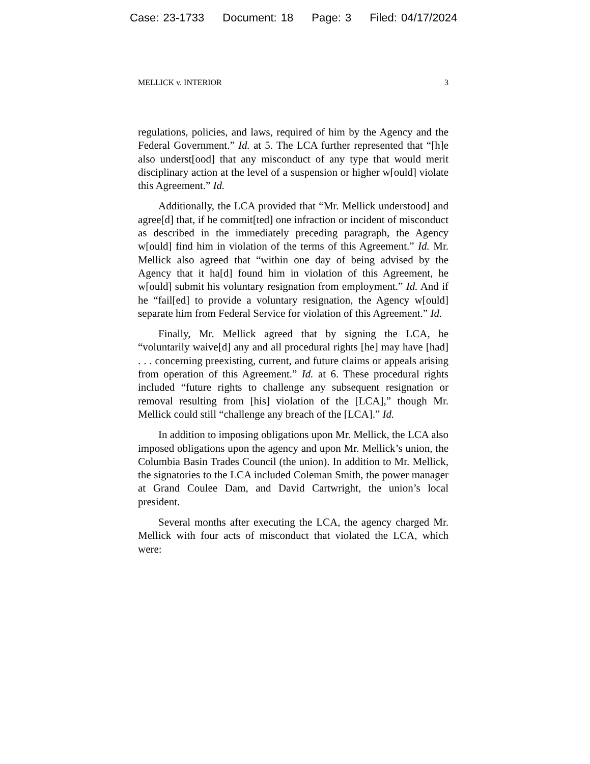Case: 23-1733 Document: 18 Page: 3 Filed: 04/17/2024
MELLICK v. INTERIOR 3
regulations, policies, and laws, required of him by the Agency and the Federal Government.” Id. at 5. The LCA further represented that “[h]e also underst[ood] that any misconduct of any type that would merit disciplinary action at the level of a suspension or higher w[ould] violate this Agreement.” Id.
Additionally, the LCA provided that “Mr. Mellick understood] and agree[d] that, if he commit[ted] one infraction or incident of misconduct as described in the immediately preceding paragraph, the Agency w[ould] find him in violation of the terms of this Agreement.” Id. Mr. Mellick also agreed that “within one day of being advised by the Agency that it ha[d] found him in violation of this Agreement, he w[ould] submit his voluntary resignation from employment.” Id. And if he “fail[ed] to provide a voluntary resignation, the Agency w[ould] separate him from Federal Service for violation of this Agreement.” Id.
Finally, Mr. Mellick agreed that by signing the LCA, he “voluntarily waive[d] any and all procedural rights [he] may have [had] . . . concerning preexisting, current, and future claims or appeals arising from operation of this Agreement.” Id. at 6. These procedural rights included “future rights to challenge any subsequent resignation or removal resulting from [his] violation of the [LCA],” though Mr. Mellick could still “challenge any breach of the [LCA].” Id.
In addition to imposing obligations upon Mr. Mellick, the LCA also imposed obligations upon the agency and upon Mr. Mellick’s union, the Columbia Basin Trades Council (the union). In addition to Mr. Mellick, the signatories to the LCA included Coleman Smith, the power manager at Grand Coulee Dam, and David Cartwright, the union’s local president.
Several months after executing the LCA, the agency charged Mr. Mellick with four acts of misconduct that violated the LCA, which were: